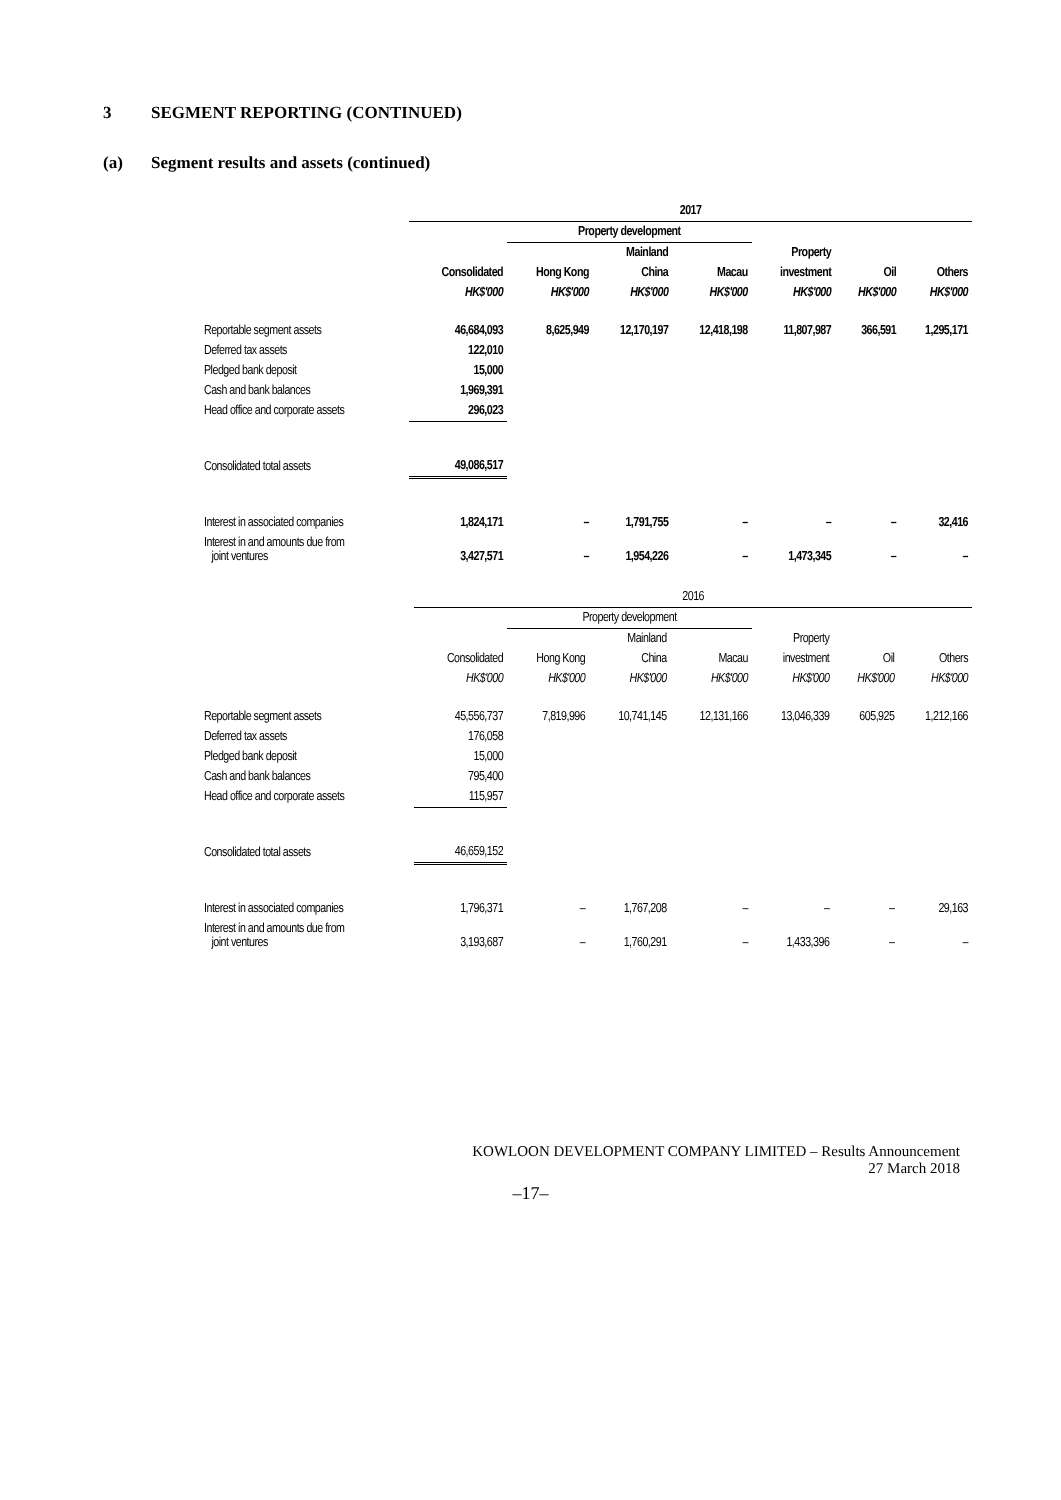3 SEGMENT REPORTING (CONTINUED)
(a) Segment results and assets (continued)
| | 2017 | | | | | | |
| --- | --- | --- | --- | --- | --- | --- | --- |
| | | Property development | | | | | |
| | | | Mainland | | Property | | |
| | Consolidated | Hong Kong | China | Macau | investment | Oil | Others |
| | HK$'000 | HK$'000 | HK$'000 | HK$'000 | HK$'000 | HK$'000 | HK$'000 |
| Reportable segment assets | 46,684,093 | 8,625,949 | 12,170,197 | 12,418,198 | 11,807,987 | 366,591 | 1,295,171 |
| Deferred tax assets | 122,010 | | | | | | |
| Pledged bank deposit | 15,000 | | | | | | |
| Cash and bank balances | 1,969,391 | | | | | | |
| Head office and corporate assets | 296,023 | | | | | | |
| Consolidated total assets | 49,086,517 | | | | | | |
| Interest in associated companies | 1,824,171 | – | 1,791,755 | – | – | – | 32,416 |
| Interest in and amounts due from joint ventures | 3,427,571 | – | 1,954,226 | – | 1,473,345 | – | – |
| | 2016 | | | | | | |
| --- | --- | --- | --- | --- | --- | --- | --- |
| | | Property development | | | | | |
| | | | Mainland | | Property | | |
| | Consolidated | Hong Kong | China | Macau | investment | Oil | Others |
| | HK$'000 | HK$'000 | HK$'000 | HK$'000 | HK$'000 | HK$'000 | HK$'000 |
| Reportable segment assets | 45,556,737 | 7,819,996 | 10,741,145 | 12,131,166 | 13,046,339 | 605,925 | 1,212,166 |
| Deferred tax assets | 176,058 | | | | | | |
| Pledged bank deposit | 15,000 | | | | | | |
| Cash and bank balances | 795,400 | | | | | | |
| Head office and corporate assets | 115,957 | | | | | | |
| Consolidated total assets | 46,659,152 | | | | | | |
| Interest in associated companies | 1,796,371 | – | 1,767,208 | – | – | – | 29,163 |
| Interest in and amounts due from joint ventures | 3,193,687 | – | 1,760,291 | – | 1,433,396 | – | – |
KOWLOON DEVELOPMENT COMPANY LIMITED – Results Announcement
27 March 2018
–17–